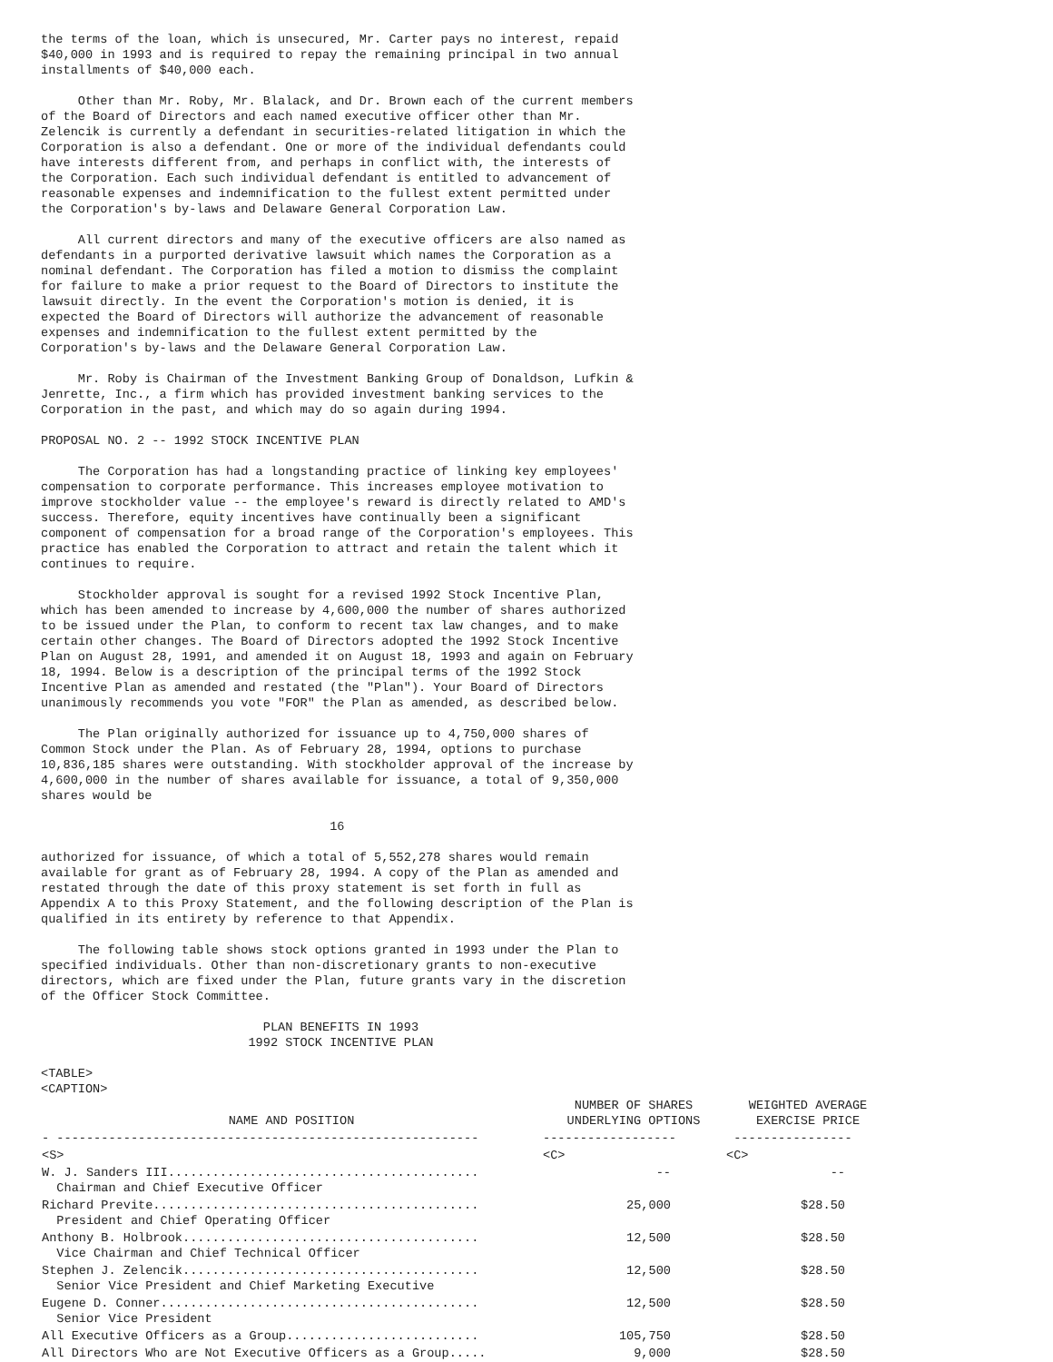the terms of the loan, which is unsecured, Mr. Carter pays no interest, repaid
$40,000 in 1993 and is required to repay the remaining principal in two annual
installments of $40,000 each.

     Other than Mr. Roby, Mr. Blalack, and Dr. Brown each of the current members
of the Board of Directors and each named executive officer other than Mr.
Zelencik is currently a defendant in securities-related litigation in which the
Corporation is also a defendant. One or more of the individual defendants could
have interests different from, and perhaps in conflict with, the interests of
the Corporation. Each such individual defendant is entitled to advancement of
reasonable expenses and indemnification to the fullest extent permitted under
the Corporation's by-laws and Delaware General Corporation Law.

     All current directors and many of the executive officers are also named as
defendants in a purported derivative lawsuit which names the Corporation as a
nominal defendant. The Corporation has filed a motion to dismiss the complaint
for failure to make a prior request to the Board of Directors to institute the
lawsuit directly. In the event the Corporation's motion is denied, it is
expected the Board of Directors will authorize the advancement of reasonable
expenses and indemnification to the fullest extent permitted by the
Corporation's by-laws and the Delaware General Corporation Law.

     Mr. Roby is Chairman of the Investment Banking Group of Donaldson, Lufkin &
Jenrette, Inc., a firm which has provided investment banking services to the
Corporation in the past, and which may do so again during 1994.

PROPOSAL NO. 2 -- 1992 STOCK INCENTIVE PLAN

     The Corporation has had a longstanding practice of linking key employees'
compensation to corporate performance. This increases employee motivation to
improve stockholder value -- the employee's reward is directly related to AMD's
success. Therefore, equity incentives have continually been a significant
component of compensation for a broad range of the Corporation's employees. This
practice has enabled the Corporation to attract and retain the talent which it
continues to require.

     Stockholder approval is sought for a revised 1992 Stock Incentive Plan,
which has been amended to increase by 4,600,000 the number of shares authorized
to be issued under the Plan, to conform to recent tax law changes, and to make
certain other changes. The Board of Directors adopted the 1992 Stock Incentive
Plan on August 28, 1991, and amended it on August 18, 1993 and again on February
18, 1994. Below is a description of the principal terms of the 1992 Stock
Incentive Plan as amended and restated (the "Plan"). Your Board of Directors
unanimously recommends you vote "FOR" the Plan as amended, as described below.

     The Plan originally authorized for issuance up to 4,750,000 shares of
Common Stock under the Plan. As of February 28, 1994, options to purchase
10,836,185 shares were outstanding. With stockholder approval of the increase by
4,600,000 in the number of shares available for issuance, a total of 9,350,000
shares would be

                                       16

authorized for issuance, of which a total of 5,552,278 shares would remain
available for grant as of February 28, 1994. A copy of the Plan as amended and
restated through the date of this proxy statement is set forth in full as
Appendix A to this Proxy Statement, and the following description of the Plan is
qualified in its entirety by reference to that Appendix.

     The following table shows stock options granted in 1993 under the Plan to
specified individuals. Other than non-discretionary grants to non-executive
directors, which are fixed under the Plan, future grants vary in the discretion
of the Officer Stock Committee.

                              PLAN BENEFITS IN 1993
                            1992 STOCK INCENTIVE PLAN

<TABLE>
<CAPTION>
| NAME AND POSITION | NUMBER OF SHARES UNDERLYING OPTIONS | WEIGHTED AVERAGE EXERCISE PRICE |
| --- | --- | --- |
| - --------------------------------------------------------- | ------------------ | ---------------- |
| <S> | <C> | <C> |
| W. J. Sanders III.......................................... Chairman and Chief Executive Officer | -- | -- |
| Richard Previte............................................ President and Chief Operating Officer | 25,000 | $28.50 |
| Anthony B. Holbrook........................................ Vice Chairman and Chief Technical Officer | 12,500 | $28.50 |
| Stephen J. Zelencik........................................ Senior Vice President and Chief Marketing Executive | 12,500 | $28.50 |
| Eugene D. Conner........................................... Senior Vice President | 12,500 | $28.50 |
| All Executive Officers as a Group.......................... | 105,750 | $28.50 |
| All Directors Who are Not Executive Officers as a Group..... | 9,000 | $28.50 |